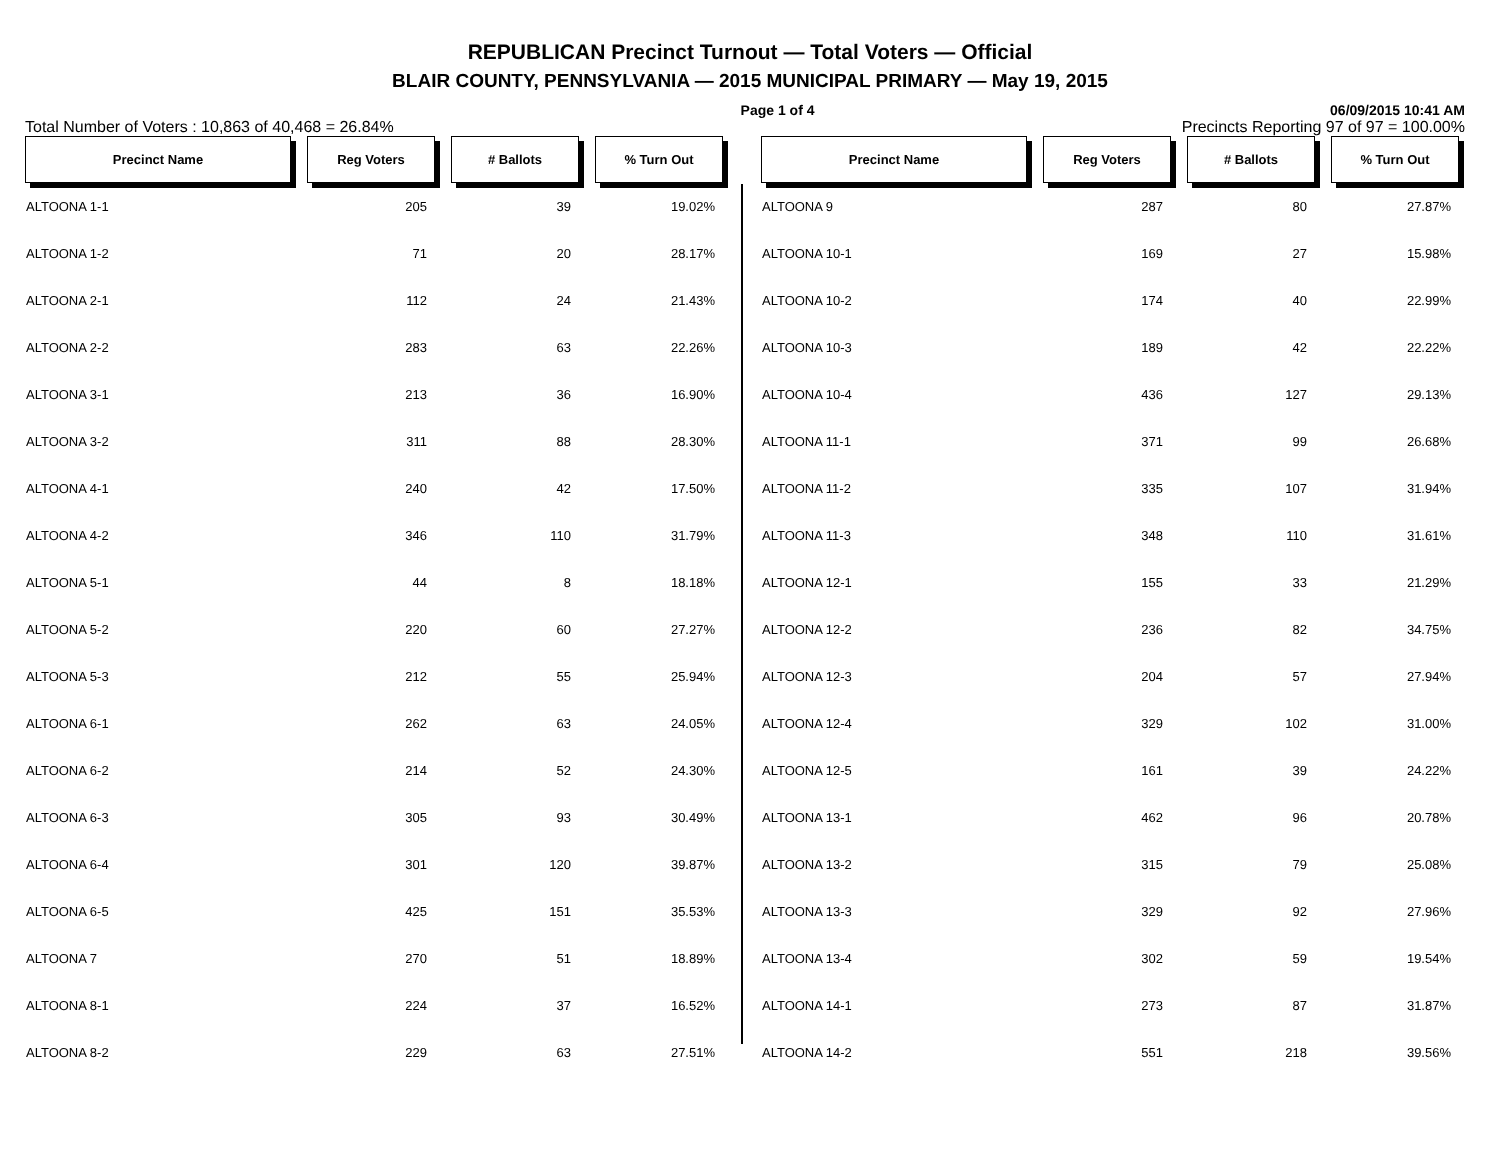REPUBLICAN Precinct Turnout — Total Voters — Official
BLAIR COUNTY, PENNSYLVANIA — 2015 MUNICIPAL PRIMARY — May 19, 2015
Page 1 of 4 06/09/2015 10:41 AM
Total Number of Voters : 10,863 of 40,468 = 26.84% Precincts Reporting 97 of 97 = 100.00%
| Precinct Name | | Reg Voters | | # Ballots | | % Turn Out |
| ALTOONA 1-1 | | 205 | | 39 | | 19.02% |
| ALTOONA 1-2 | | 71 | | 20 | | 28.17% |
| ALTOONA 2-1 | | 112 | | 24 | | 21.43% |
| ALTOONA 2-2 | | 283 | | 63 | | 22.26% |
| ALTOONA 3-1 | | 213 | | 36 | | 16.90% |
| ALTOONA 3-2 | | 311 | | 88 | | 28.30% |
| ALTOONA 4-1 | | 240 | | 42 | | 17.50% |
| ALTOONA 4-2 | | 346 | | 110 | | 31.79% |
| ALTOONA 5-1 | | 44 | | 8 | | 18.18% |
| ALTOONA 5-2 | | 220 | | 60 | | 27.27% |
| ALTOONA 5-3 | | 212 | | 55 | | 25.94% |
| ALTOONA 6-1 | | 262 | | 63 | | 24.05% |
| ALTOONA 6-2 | | 214 | | 52 | | 24.30% |
| ALTOONA 6-3 | | 305 | | 93 | | 30.49% |
| ALTOONA 6-4 | | 301 | | 120 | | 39.87% |
| ALTOONA 6-5 | | 425 | | 151 | | 35.53% |
| ALTOONA 7 | | 270 | | 51 | | 18.89% |
| ALTOONA 8-1 | | 224 | | 37 | | 16.52% |
| ALTOONA 8-2 | | 229 | | 63 | | 27.51% |
| Precinct Name | | Reg Voters | | # Ballots | | % Turn Out |
| ALTOONA 9 | | 287 | | 80 | | 27.87% |
| ALTOONA 10-1 | | 169 | | 27 | | 15.98% |
| ALTOONA 10-2 | | 174 | | 40 | | 22.99% |
| ALTOONA 10-3 | | 189 | | 42 | | 22.22% |
| ALTOONA 10-4 | | 436 | | 127 | | 29.13% |
| ALTOONA 11-1 | | 371 | | 99 | | 26.68% |
| ALTOONA 11-2 | | 335 | | 107 | | 31.94% |
| ALTOONA 11-3 | | 348 | | 110 | | 31.61% |
| ALTOONA 12-1 | | 155 | | 33 | | 21.29% |
| ALTOONA 12-2 | | 236 | | 82 | | 34.75% |
| ALTOONA 12-3 | | 204 | | 57 | | 27.94% |
| ALTOONA 12-4 | | 329 | | 102 | | 31.00% |
| ALTOONA 12-5 | | 161 | | 39 | | 24.22% |
| ALTOONA 13-1 | | 462 | | 96 | | 20.78% |
| ALTOONA 13-2 | | 315 | | 79 | | 25.08% |
| ALTOONA 13-3 | | 329 | | 92 | | 27.96% |
| ALTOONA 13-4 | | 302 | | 59 | | 19.54% |
| ALTOONA 14-1 | | 273 | | 87 | | 31.87% |
| ALTOONA 14-2 | | 551 | | 218 | | 39.56% |